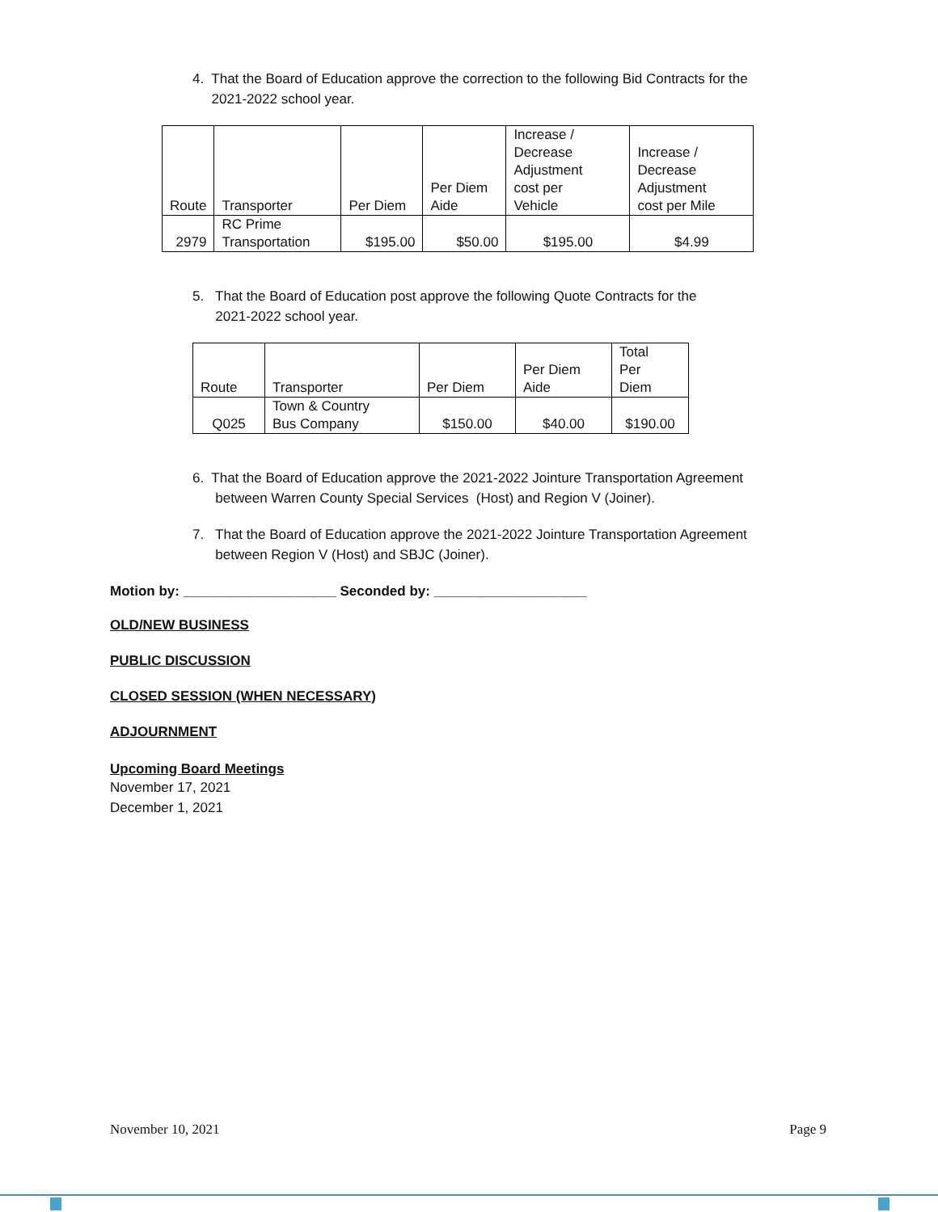4. That the Board of Education approve the correction to the following Bid Contracts for the
2021-2022 school year.
| Route | Transporter | Per Diem | Per Diem Aide | Increase / Decrease Adjustment cost per Vehicle | Increase / Decrease Adjustment cost per Mile |
| 2979 | RC Prime Transportation | $195.00 | $50.00 | $195.00 | $4.99 |
5. That the Board of Education post approve the following Quote Contracts for the
2021-2022 school year.
| Route | Transporter | Per Diem | Per Diem Aide | Total Per Diem |
| Q025 | Town & Country Bus Company | $150.00 | $40.00 | $190.00 |
6. That the Board of Education approve the 2021-2022 Jointure Transportation Agreement
between Warren County Special Services (Host) and Region V (Joiner).
7. That the Board of Education approve the 2021-2022 Jointure Transportation Agreement
between Region V (Host) and SBJC (Joiner).
Motion by: ____________________ Seconded by: ____________________
OLD/NEW BUSINESS
PUBLIC DISCUSSION
CLOSED SESSION (WHEN NECESSARY)
ADJOURNMENT
Upcoming Board Meetings
November 17, 2021
December 1, 2021
November 10, 2021 Page 9